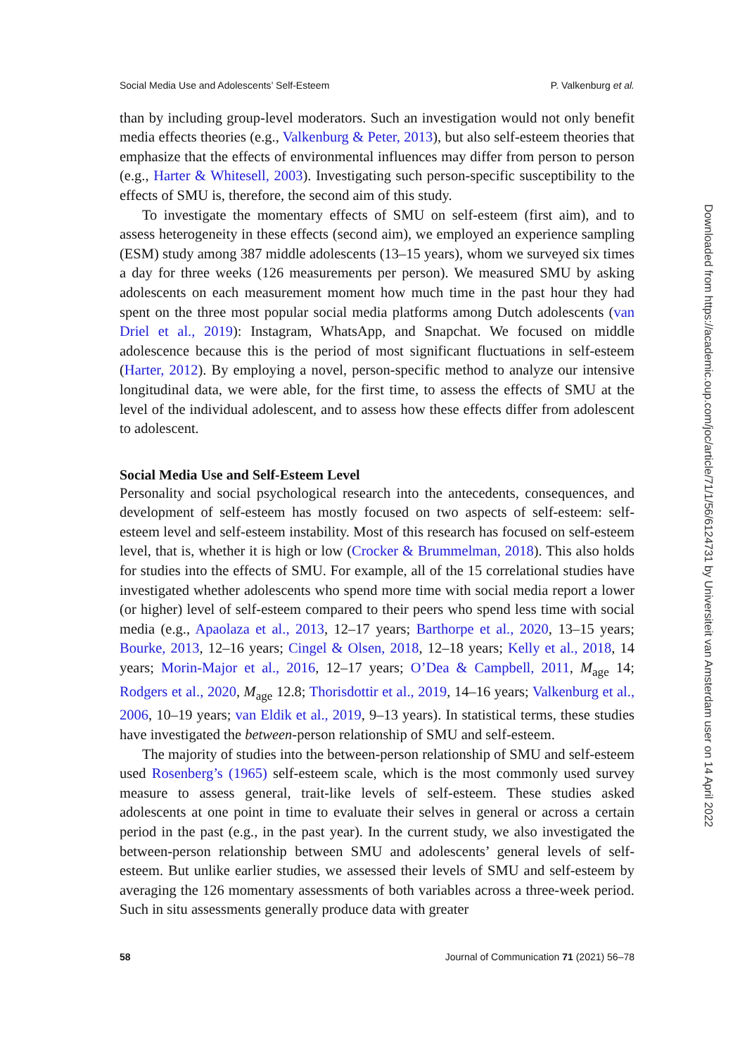Social Media Use and Adolescents’ Self-Esteem P. Valkenburg et al.
than by including group-level moderators. Such an investigation would not only benefit media effects theories (e.g., Valkenburg & Peter, 2013), but also self-esteem theories that emphasize that the effects of environmental influences may differ from person to person (e.g., Harter & Whitesell, 2003). Investigating such person-specific susceptibility to the effects of SMU is, therefore, the second aim of this study.
To investigate the momentary effects of SMU on self-esteem (first aim), and to assess heterogeneity in these effects (second aim), we employed an experience sampling (ESM) study among 387 middle adolescents (13–15 years), whom we surveyed six times a day for three weeks (126 measurements per person). We measured SMU by asking adolescents on each measurement moment how much time in the past hour they had spent on the three most popular social media platforms among Dutch adolescents (van Driel et al., 2019): Instagram, WhatsApp, and Snapchat. We focused on middle adolescence because this is the period of most significant fluctuations in self-esteem (Harter, 2012). By employing a novel, person-specific method to analyze our intensive longitudinal data, we were able, for the first time, to assess the effects of SMU at the level of the individual adolescent, and to assess how these effects differ from adolescent to adolescent.
Social Media Use and Self-Esteem Level
Personality and social psychological research into the antecedents, consequences, and development of self-esteem has mostly focused on two aspects of self-esteem: self-esteem level and self-esteem instability. Most of this research has focused on self-esteem level, that is, whether it is high or low (Crocker & Brummelman, 2018). This also holds for studies into the effects of SMU. For example, all of the 15 correlational studies have investigated whether adolescents who spend more time with social media report a lower (or higher) level of self-esteem compared to their peers who spend less time with social media (e.g., Apaolaza et al., 2013, 12–17 years; Barthorpe et al., 2020, 13–15 years; Bourke, 2013, 12–16 years; Cingel & Olsen, 2018, 12–18 years; Kelly et al., 2018, 14 years; Morin-Major et al., 2016, 12–17 years; O’Dea & Campbell, 2011, M<sub>age</sub> 14; Rodgers et al., 2020, M<sub>age</sub> 12.8; Thorisdottir et al., 2019, 14–16 years; Valkenburg et al., 2006, 10–19 years; van Eldik et al., 2019, 9–13 years). In statistical terms, these studies have investigated the between-person relationship of SMU and self-esteem.
The majority of studies into the between-person relationship of SMU and self-esteem used Rosenberg’s (1965) self-esteem scale, which is the most commonly used survey measure to assess general, trait-like levels of self-esteem. These studies asked adolescents at one point in time to evaluate their selves in general or across a certain period in the past (e.g., in the past year). In the current study, we also investigated the between-person relationship between SMU and adolescents’ general levels of self-esteem. But unlike earlier studies, we assessed their levels of SMU and self-esteem by averaging the 126 momentary assessments of both variables across a three-week period. Such in situ assessments generally produce data with greater
58 Journal of Communication 71 (2021) 56–78
Downloaded from https://academic.oup.com/joc/article/71/1/56/6124731 by Universiteit van Amsterdam user on 14 April 2022